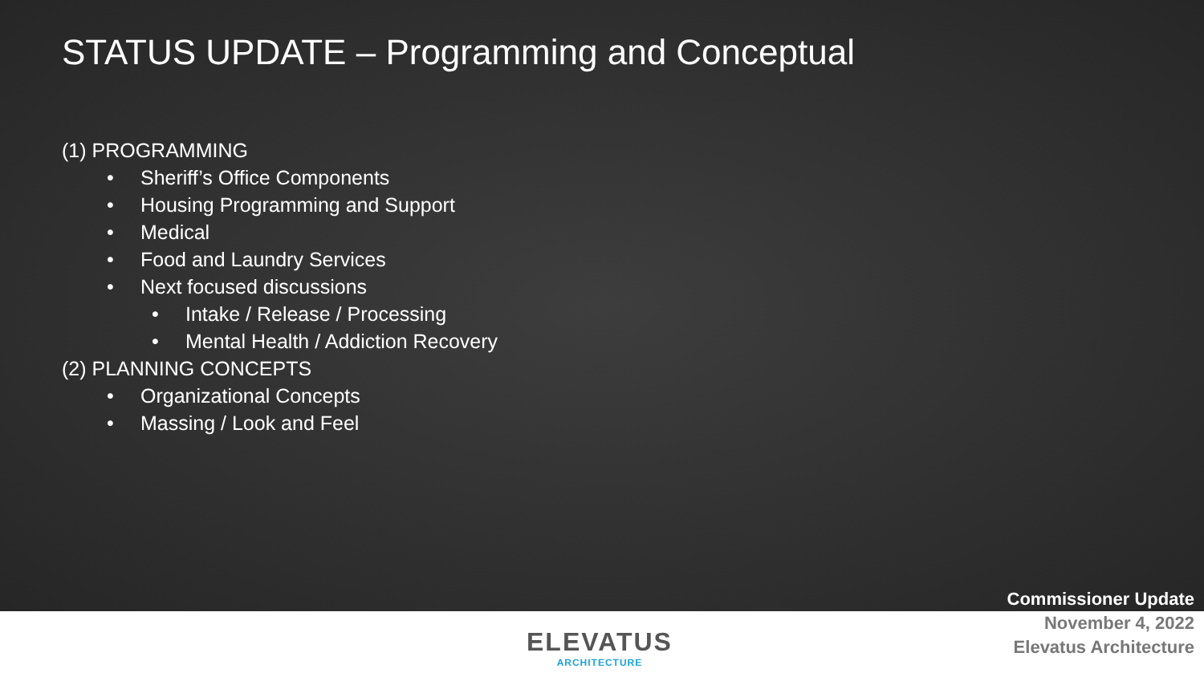STATUS UPDATE – Programming and Conceptual
(1) PROGRAMMING
• Sheriff’s Office Components
• Housing Programming and Support
• Medical
• Food and Laundry Services
• Next focused discussions
• Intake / Release / Processing
• Mental Health / Addiction Recovery
(2) PLANNING CONCEPTS
• Organizational Concepts
• Massing / Look and Feel
ELEVATUS
ARCHITECTURE
Commissioner Update
November 4, 2022
Elevatus Architecture